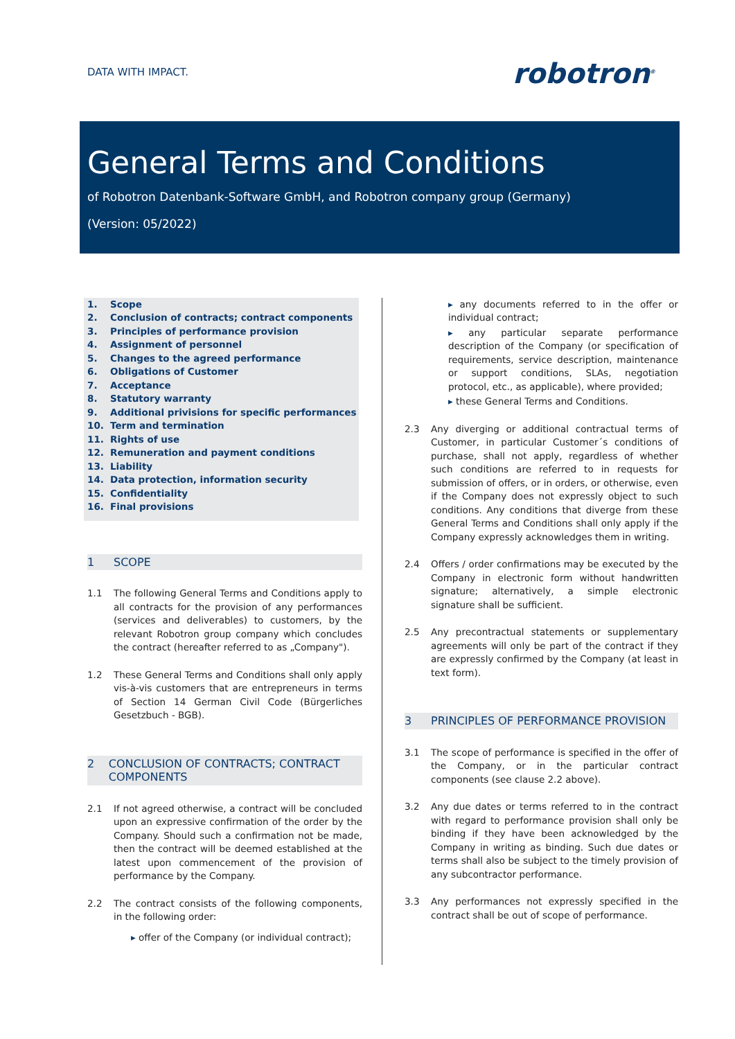DATA WITH IMPACT.
robotron<sup>®</sup>
General Terms and Conditions
of Robotron Datenbank-Software GmbH, and Robotron company group (Germany)
(Version: 05/2022)
1. Scope
2. Conclusion of contracts; contract components
3. Principles of performance provision
4. Assignment of personnel
5. Changes to the agreed performance
6. Obligations of Customer
7. Acceptance
8. Statutory warranty
9. Additional privisions for specific performances
10. Term and termination
11. Rights of use
12. Remuneration and payment conditions
13. Liability
14. Data protection, information security
15. Confidentiality
16. Final provisions
1 SCOPE
1.1 The following General Terms and Conditions apply to all contracts for the provision of any performances (services and deliverables) to customers, by the relevant Robotron group company which concludes the contract (hereafter referred to as „Company").
1.2 These General Terms and Conditions shall only apply vis-à-vis customers that are entrepreneurs in terms of Section 14 German Civil Code (Bürgerliches Gesetzbuch - BGB).
2 CONCLUSION OF CONTRACTS; CONTRACT COMPONENTS
2.1 If not agreed otherwise, a contract will be concluded upon an expressive confirmation of the order by the Company. Should such a confirmation not be made, then the contract will be deemed established at the latest upon commencement of the provision of performance by the Company.
2.2 The contract consists of the following components, in the following order:
offer of the Company (or individual contract);
any documents referred to in the offer or individual contract;
any particular separate performance description of the Company (or specification of requirements, service description, maintenance or support conditions, SLAs, negotiation protocol, etc., as applicable), where provided;
these General Terms and Conditions.
2.3 Any diverging or additional contractual terms of Customer, in particular Customer´s conditions of purchase, shall not apply, regardless of whether such conditions are referred to in requests for submission of offers, or in orders, or otherwise, even if the Company does not expressly object to such conditions. Any conditions that diverge from these General Terms and Conditions shall only apply if the Company expressly acknowledges them in writing.
2.4 Offers / order confirmations may be executed by the Company in electronic form without handwritten signature; alternatively, a simple electronic signature shall be sufficient.
2.5 Any precontractual statements or supplementary agreements will only be part of the contract if they are expressly confirmed by the Company (at least in text form).
3 PRINCIPLES OF PERFORMANCE PROVISION
3.1 The scope of performance is specified in the offer of the Company, or in the particular contract components (see clause 2.2 above).
3.2 Any due dates or terms referred to in the contract with regard to performance provision shall only be binding if they have been acknowledged by the Company in writing as binding. Such due dates or terms shall also be subject to the timely provision of any subcontractor performance.
3.3 Any performances not expressly specified in the contract shall be out of scope of performance.